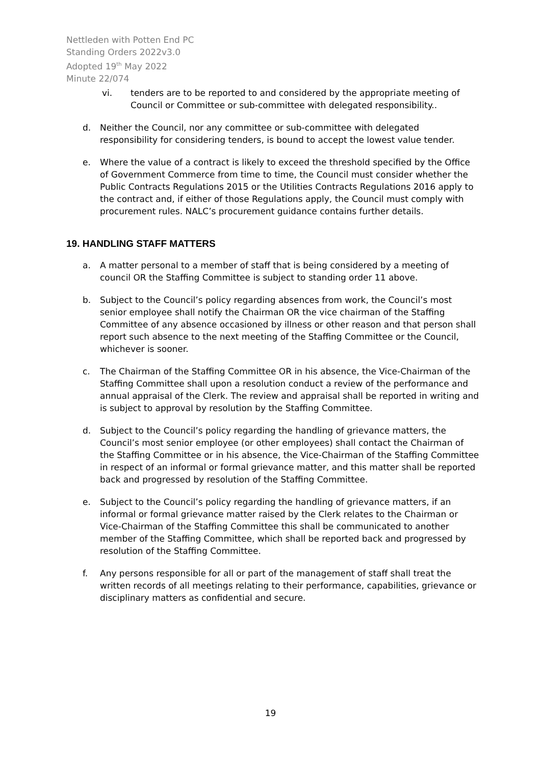Nettleden with Potten End PC
Standing Orders 2022v3.0
Adopted 19<sup>th</sup> May 2022
Minute 22/074
vi. tenders are to be reported to and considered by the appropriate meeting of Council or Committee or sub-committee with delegated responsibility..
d. Neither the Council, nor any committee or sub-committee with delegated responsibility for considering tenders, is bound to accept the lowest value tender.
e. Where the value of a contract is likely to exceed the threshold specified by the Office of Government Commerce from time to time, the Council must consider whether the Public Contracts Regulations 2015 or the Utilities Contracts Regulations 2016 apply to the contract and, if either of those Regulations apply, the Council must comply with procurement rules. NALC’s procurement guidance contains further details.
19. HANDLING STAFF MATTERS
a. A matter personal to a member of staff that is being considered by a meeting of council OR the Staffing Committee is subject to standing order 11 above.
b. Subject to the Council’s policy regarding absences from work, the Council’s most senior employee shall notify the Chairman OR the vice chairman of the Staffing Committee of any absence occasioned by illness or other reason and that person shall report such absence to the next meeting of the Staffing Committee or the Council, whichever is sooner.
c. The Chairman of the Staffing Committee OR in his absence, the Vice-Chairman of the Staffing Committee shall upon a resolution conduct a review of the performance and annual appraisal of the Clerk. The review and appraisal shall be reported in writing and is subject to approval by resolution by the Staffing Committee.
d. Subject to the Council’s policy regarding the handling of grievance matters, the Council’s most senior employee (or other employees) shall contact the Chairman of the Staffing Committee or in his absence, the Vice-Chairman of the Staffing Committee in respect of an informal or formal grievance matter, and this matter shall be reported back and progressed by resolution of the Staffing Committee.
e. Subject to the Council’s policy regarding the handling of grievance matters, if an informal or formal grievance matter raised by the Clerk relates to the Chairman or Vice-Chairman of the Staffing Committee this shall be communicated to another member of the Staffing Committee, which shall be reported back and progressed by resolution of the Staffing Committee.
f. Any persons responsible for all or part of the management of staff shall treat the written records of all meetings relating to their performance, capabilities, grievance or disciplinary matters as confidential and secure.
19